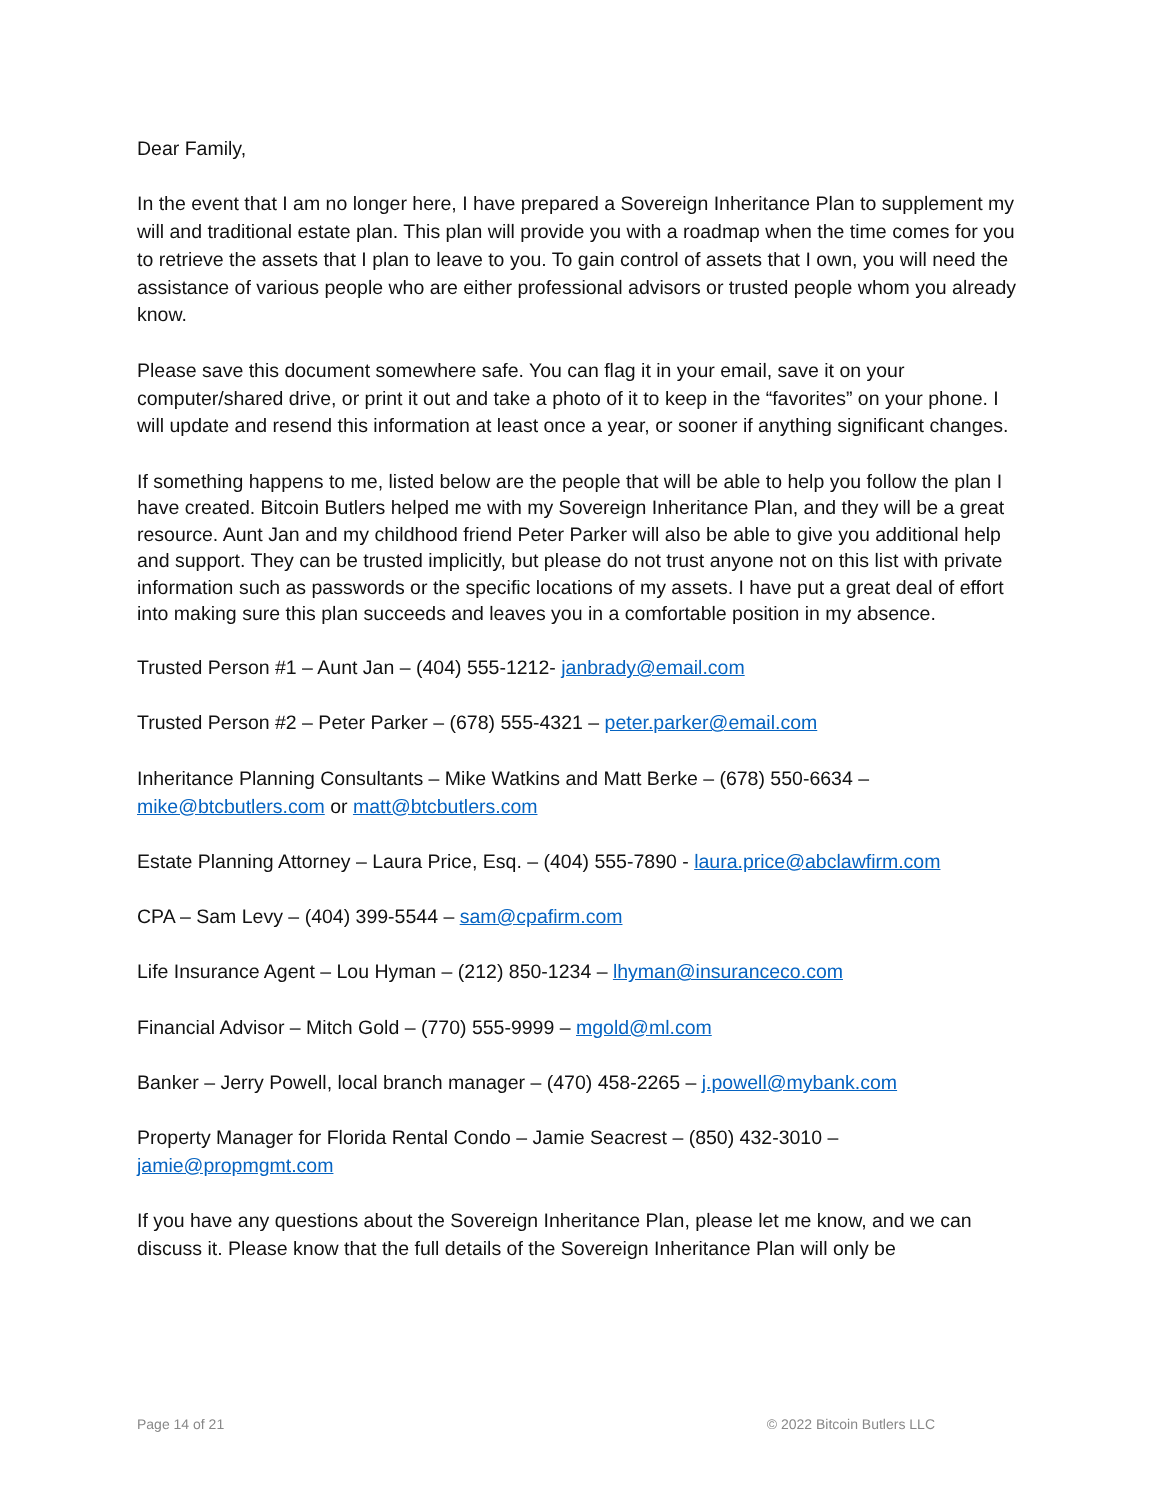Dear Family,
In the event that I am no longer here, I have prepared a Sovereign Inheritance Plan to supplement my will and traditional estate plan. This plan will provide you with a roadmap when the time comes for you to retrieve the assets that I plan to leave to you. To gain control of assets that I own, you will need the assistance of various people who are either professional advisors or trusted people whom you already know.
Please save this document somewhere safe. You can flag it in your email, save it on your computer/shared drive, or print it out and take a photo of it to keep in the “favorites” on your phone. I will update and resend this information at least once a year, or sooner if anything significant changes.
If something happens to me, listed below are the people that will be able to help you follow the plan I have created. Bitcoin Butlers helped me with my Sovereign Inheritance Plan, and they will be a great resource. Aunt Jan and my childhood friend Peter Parker will also be able to give you additional help and support. They can be trusted implicitly, but please do not trust anyone not on this list with private information such as passwords or the specific locations of my assets. I have put a great deal of effort into making sure this plan succeeds and leaves you in a comfortable position in my absence.
Trusted Person #1 – Aunt Jan – (404) 555-1212- janbrady@email.com
Trusted Person #2 – Peter Parker – (678) 555-4321 – peter.parker@email.com
Inheritance Planning Consultants – Mike Watkins and Matt Berke – (678) 550-6634 – mike@btcbutlers.com or matt@btcbutlers.com
Estate Planning Attorney – Laura Price, Esq. – (404) 555-7890 - laura.price@abclawfirm.com
CPA – Sam Levy – (404) 399-5544 – sam@cpafirm.com
Life Insurance Agent – Lou Hyman – (212) 850-1234 – lhyman@insuranceco.com
Financial Advisor – Mitch Gold – (770) 555-9999 – mgold@ml.com
Banker – Jerry Powell, local branch manager – (470) 458-2265 – j.powell@mybank.com
Property Manager for Florida Rental Condo – Jamie Seacrest – (850) 432-3010 – jamie@propmgmt.com
If you have any questions about the Sovereign Inheritance Plan, please let me know, and we can discuss it. Please know that the full details of the Sovereign Inheritance Plan will only be
Page 14 of 21 © 2022 Bitcoin Butlers LLC